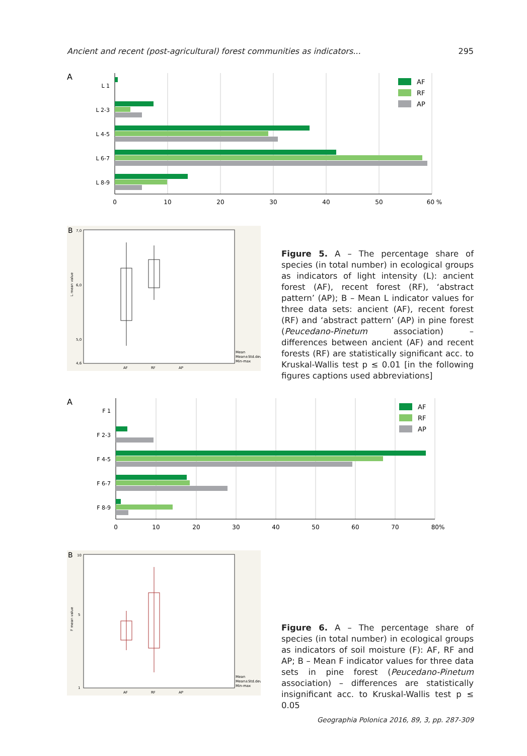Ancient and recent (post-agricultural) forest communities as indicators... 295
A
L 1
L 2-3
L 4-5
L 6-7
L 8-9
0
10
20
30
40
50
60 %
AF
RF
AP
B
L mean value
7,0
6,0
5,0
4,6
AF
RF
AP
Mean
Mean±Std.dev.
Min-max
Figure 5. A – The percentage share of species (in total number) in ecological groups as indicators of light intensity (L): ancient forest (AF), recent forest (RF), ‘abstract pattern’ (AP); B – Mean L indicator values for three data sets: ancient (AF), recent forest (RF) and ‘abstract pattern’ (AP) in pine forest (Peucedano-Pinetum association) – differences between ancient (AF) and recent forests (RF) are statistically significant acc. to Kruskal-Wallis test p ≤ 0.01 [in the following figures captions used abbreviations]
A
F 1
F 2-3
F 4-5
F 6-7
F 8-9
0
10
20
30
40
50
60
70
80%
AF
RF
AP
B
F mean value
10
5
1
AF
RF
AP
Mean
Mean±Std.dev.
Min-max
Figure 6. A – The percentage share of species (in total number) in ecological groups as indicators of soil moisture (F): AF, RF and AP; B – Mean F indicator values for three data sets in pine forest (Peucedano-Pinetum association) – differences are statistically insignificant acc. to Kruskal-Wallis test p ≤ 0.05
Geographia Polonica 2016, 89, 3, pp. 287-309